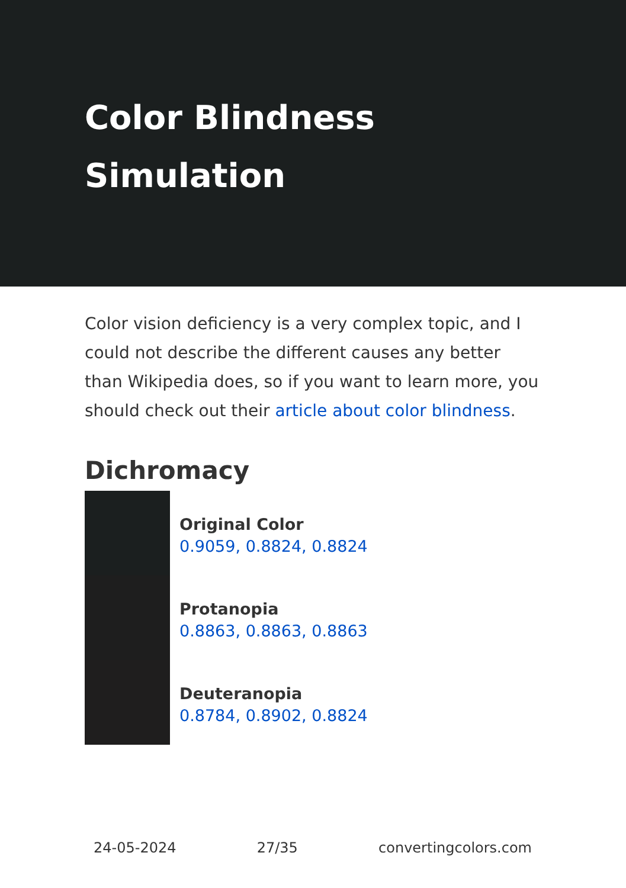Color Blindness
Simulation
Color vision deficiency is a very complex topic, and I could not describe the different causes any better than Wikipedia does, so if you want to learn more, you should check out their article about color blindness.
Dichromacy
Original Color
0.9059, 0.8824, 0.8824
Protanopia
0.8863, 0.8863, 0.8863
Deuteranopia
0.8784, 0.8902, 0.8824
24-05-2024 27/35 convertingcolors.com